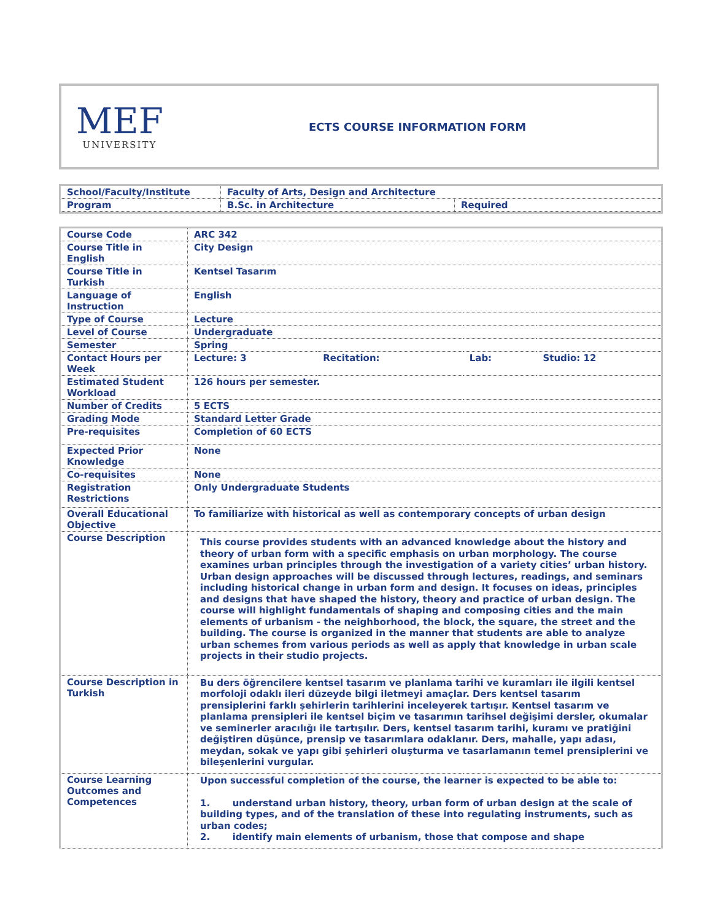MEF
UNIVERSITY
ECTS COURSE INFORMATION FORM
| School/Faculty/Institute | Faculty of Arts, Design and Architecture | |
| Program | B.Sc. in Architecture | Required |
| Course Code | ARC 342 | | | |
| Course Title in English | City Design | | | |
| Course Title in Turkish | Kentsel Tasarım | | | |
| Language of Instruction | English | | | |
| Type of Course | Lecture | | | |
| Level of Course | Undergraduate | | | |
| Semester | Spring | | | |
| Contact Hours per Week | Lecture: 3 | Recitation: | Lab: | Studio: 12 |
| Estimated Student Workload | 126 hours per semester. | | | |
| Number of Credits | 5 ECTS | | | |
| Grading Mode | Standard Letter Grade | | | |
| Pre-requisites | Completion of 60 ECTS | | | |
| Expected Prior Knowledge | None | | | |
| Co-requisites | None | | | |
| Registration Restrictions | Only Undergraduate Students | | | |
| Overall Educational Objective | To familiarize with historical as well as contemporary concepts of urban design | | | |
| Course Description | This course provides students with an advanced knowledge about the history and theory of urban form with a specific emphasis on urban morphology. The course examines urban principles through the investigation of a variety cities’ urban history. Urban design approaches will be discussed through lectures, readings, and seminars including historical change in urban form and design. It focuses on ideas, principles and designs that have shaped the history, theory and practice of urban design. The course will highlight fundamentals of shaping and composing cities and the main elements of urbanism - the neighborhood, the block, the square, the street and the building. The course is organized in the manner that students are able to analyze urban schemes from various periods as well as apply that knowledge in urban scale projects in their studio projects. | | | |
| Course Description in Turkish | Bu ders öğrencilere kentsel tasarım ve planlama tarihi ve kuramları ile ilgili kentsel morfoloji odaklı ileri düzeyde bilgi iletmeyi amaçlar. Ders kentsel tasarım prensiplerini farklı şehirlerin tarihlerini inceleyerek tartışır. Kentsel tasarım ve planlama prensipleri ile kentsel biçim ve tasarımın tarihsel değişimi dersler, okumalar ve seminerler aracılığı ile tartışılır. Ders, kentsel tasarım tarihi, kuramı ve pratiğini değiştiren düşünce, prensip ve tasarımlara odaklanır. Ders, mahalle, yapı adası, meydan, sokak ve yapı gibi şehirleri oluşturma ve tasarlamanın temel prensiplerini ve bileşenlerini vurgular. | | | |
| Course Learning Outcomes and Competences | Upon successful completion of the course, the learner is expected to be able to: 1. understand urban history, theory, urban form of urban design at the scale of building types, and of the translation of these into regulating instruments, such as urban codes; 2. identify main elements of urbanism, those that compose and shape | | | |